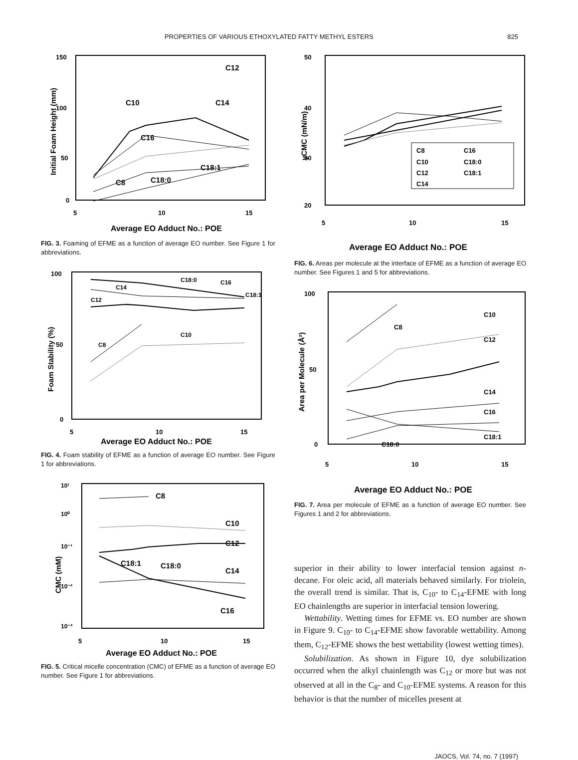PROPERTIES OF VARIOUS ETHOXYLATED FATTY METHYL ESTERS 825
150
100
50
0
5
10
15
Initial Foam Height (mm)
C12
C10
C14
C16
C18:1
C8
C18:0
Average EO Adduct No.: POE
FIG. 3. Foaming of EFME as a function of average EO number. See Figure 1 for abbreviations.
100
50
0
5
10
15
Foam Stability (%)
C18:0
C16
C14
C18:1
C12
C10
C8
Average EO Adduct No.: POE
FIG. 4. Foam stability of EFME as a function of average EO number. See Figure 1 for abbreviations.
10¹
10⁰
10⁻¹
10⁻²
10⁻³
5
10
15
CMC (mM)
C8
C10
C12
C18:1
C18:0
C14
C16
Average EO Adduct No.: POE
FIG. 5. Critical micelle concentration (CMC) of EFME as a function of average EO number. See Figure 1 for abbreviations.
50
40
30
20
5
10
15
γCMC (mN/m)
C8
C16
C10
C18:0
C12
C18:1
C14
Average EO Adduct No.: POE
FIG. 6. Areas per molecule at the interface of EFME as a function of average EO number. See Figures 1 and 5 for abbreviations.
100
50
0
5
10
15
Area per Molecule (Å²)
C10
C8
C12
C14
C16
C18:1
C18:0
Average EO Adduct No.: POE
FIG. 7. Area per molecule of EFME as a function of average EO number. See Figures 1 and 2 for abbreviations.
superior in their ability to lower interfacial tension against n-decane. For oleic acid, all materials behaved similarly. For triolein, the overall trend is similar. That is, C<sub>10</sub>- to C<sub>14</sub>-EFME with long EO chainlengths are superior in interfacial tension lowering.
Wettability. Wetting times for EFME vs. EO number are shown in Figure 9. C<sub>10</sub>- to C<sub>14</sub>-EFME show favorable wettability. Among them, C<sub>12</sub>-EFME shows the best wettability (lowest wetting times).
Solubilization. As shown in Figure 10, dye solubilization occurred when the alkyl chainlength was C<sub>12</sub> or more but was not observed at all in the C<sub>8</sub>- and C<sub>10</sub>-EFME systems. A reason for this behavior is that the number of micelles present at
JAOCS, Vol. 74, no. 7 (1997)